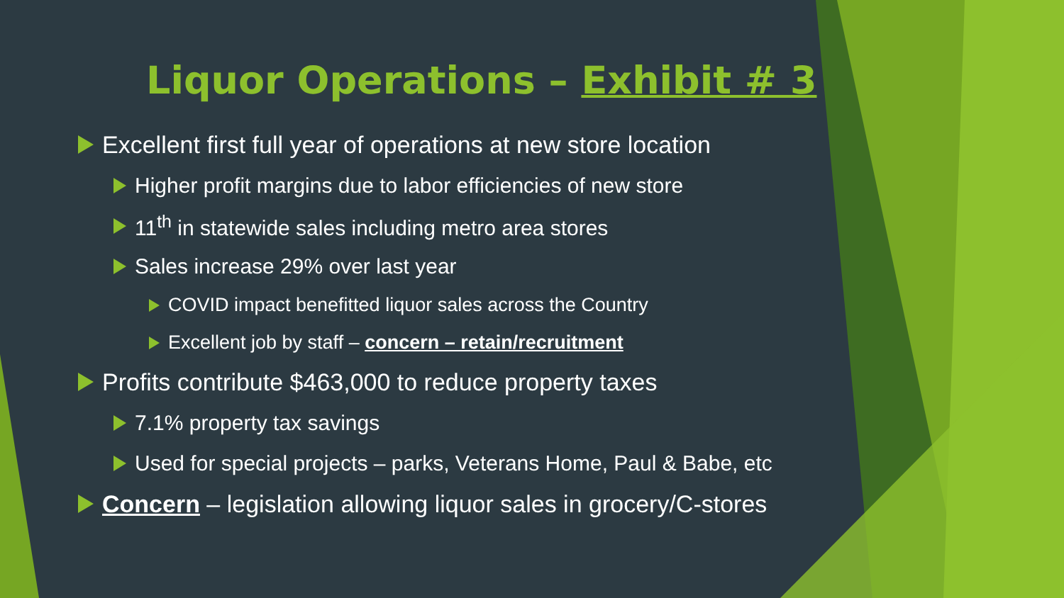Liquor Operations – Exhibit # 3
Excellent first full year of operations at new store location
Higher profit margins due to labor efficiencies of new store
11<sup>th</sup> in statewide sales including metro area stores
Sales increase 29% over last year
COVID impact benefitted liquor sales across the Country
Excellent job by staff – concern – retain/recruitment
Profits contribute $463,000 to reduce property taxes
7.1% property tax savings
Used for special projects – parks, Veterans Home, Paul & Babe, etc
Concern – legislation allowing liquor sales in grocery/C-stores